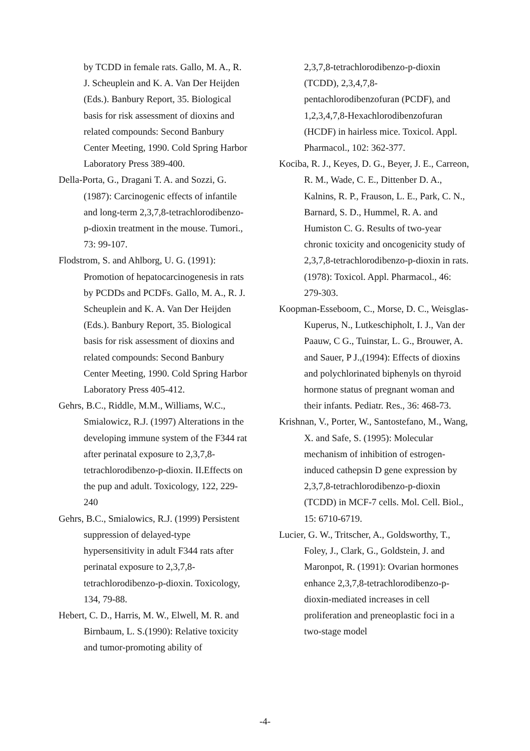by TCDD in female rats. Gallo, M. A., R. J. Scheuplein and K. A. Van Der Heijden (Eds.). Banbury Report, 35. Biological basis for risk assessment of dioxins and related compounds: Second Banbury Center Meeting, 1990. Cold Spring Harbor Laboratory Press 389-400.
Della-Porta, G., Dragani T. A. and Sozzi, G. (1987): Carcinogenic effects of infantile and long-term 2,3,7,8-tetrachlorodibenzo-p-dioxin treatment in the mouse. Tumori., 73: 99-107.
Flodstrom, S. and Ahlborg, U. G. (1991): Promotion of hepatocarcinogenesis in rats by PCDDs and PCDFs. Gallo, M. A., R. J. Scheuplein and K. A. Van Der Heijden (Eds.). Banbury Report, 35. Biological basis for risk assessment of dioxins and related compounds: Second Banbury Center Meeting, 1990. Cold Spring Harbor Laboratory Press 405-412.
Gehrs, B.C., Riddle, M.M., Williams, W.C., Smialowicz, R.J. (1997) Alterations in the developing immune system of the F344 rat after perinatal exposure to 2,3,7,8-tetrachlorodibenzo-p-dioxin. II.Effects on the pup and adult. Toxicology, 122, 229-240
Gehrs, B.C., Smialowics, R.J. (1999) Persistent suppression of delayed-type hypersensitivity in adult F344 rats after perinatal exposure to 2,3,7,8-tetrachlorodibenzo-p-dioxin. Toxicology, 134, 79-88.
Hebert, C. D., Harris, M. W., Elwell, M. R. and Birnbaum, L. S.(1990): Relative toxicity and tumor-promoting ability of
2,3,7,8-tetrachlorodibenzo-p-dioxin (TCDD), 2,3,4,7,8-pentachlorodibenzofuran (PCDF), and 1,2,3,4,7,8-Hexachlorodibenzofuran (HCDF) in hairless mice. Toxicol. Appl. Pharmacol., 102: 362-377.
Kociba, R. J., Keyes, D. G., Beyer, J. E., Carreon, R. M., Wade, C. E., Dittenber D. A., Kalnins, R. P., Frauson, L. E., Park, C. N., Barnard, S. D., Hummel, R. A. and Humiston C. G. Results of two-year chronic toxicity and oncogenicity study of 2,3,7,8-tetrachlorodibenzo-p-dioxin in rats. (1978): Toxicol. Appl. Pharmacol., 46: 279-303.
Koopman-Esseboom, C., Morse, D. C., Weisglas-Kuperus, N., Lutkeschipholt, I. J., Van der Paauw, C G., Tuinstar, L. G., Brouwer, A. and Sauer, P J.,(1994): Effects of dioxins and polychlorinated biphenyls on thyroid hormone status of pregnant woman and their infants. Pediatr. Res., 36: 468-73.
Krishnan, V., Porter, W., Santostefano, M., Wang, X. and Safe, S. (1995): Molecular mechanism of inhibition of estrogen-induced cathepsin D gene expression by 2,3,7,8-tetrachlorodibenzo-p-dioxin (TCDD) in MCF-7 cells. Mol. Cell. Biol., 15: 6710-6719.
Lucier, G. W., Tritscher, A., Goldsworthy, T., Foley, J., Clark, G., Goldstein, J. and Maronpot, R. (1991): Ovarian hormones enhance 2,3,7,8-tetrachlorodibenzo-p-dioxin-mediated increases in cell proliferation and preneoplastic foci in a two-stage model
-4-